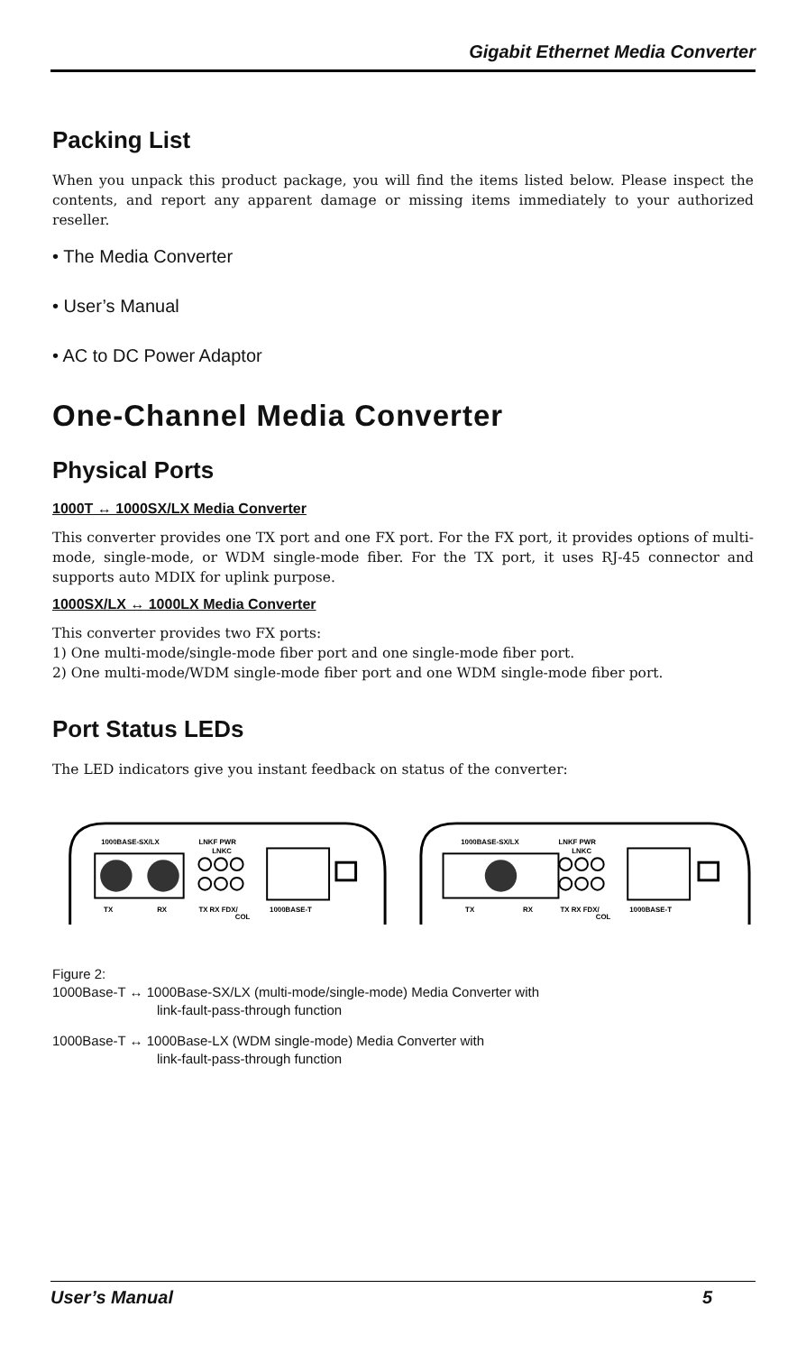Gigabit Ethernet Media Converter
Packing List
When you unpack this product package, you will find the items listed below. Please inspect the contents, and report any apparent damage or missing items immediately to your authorized reseller.
• The Media Converter
• User’s Manual
• AC to DC Power Adaptor
One-Channel Media Converter
Physical Ports
1000T ↔ 1000SX/LX Media Converter
This converter provides one TX port and one FX port. For the FX port, it provides options of multi-mode, single-mode, or WDM single-mode fiber. For the TX port, it uses RJ-45 connector and supports auto MDIX for uplink purpose.
1000SX/LX ↔ 1000LX Media Converter
This converter provides two FX ports:
1) One multi-mode/single-mode fiber port and one single-mode fiber port.
2) One multi-mode/WDM single-mode fiber port and one WDM single-mode fiber port.
Port Status LEDs
The LED indicators give you instant feedback on status of the converter:
1000BASE-SX/LX
LNKF PWR
LNKC
TX
RX
TX RX FDX/
COL
1000BASE-T
1000BASE-SX/LX
LNKF PWR
LNKC
TX
RX
TX RX FDX/
COL
1000BASE-T
Figure 2:
1000Base-T ↔ 1000Base-SX/LX (multi-mode/single-mode) Media Converter with
link-fault-pass-through function
1000Base-T ↔ 1000Base-LX (WDM single-mode) Media Converter with
link-fault-pass-through function
User’s Manual 5